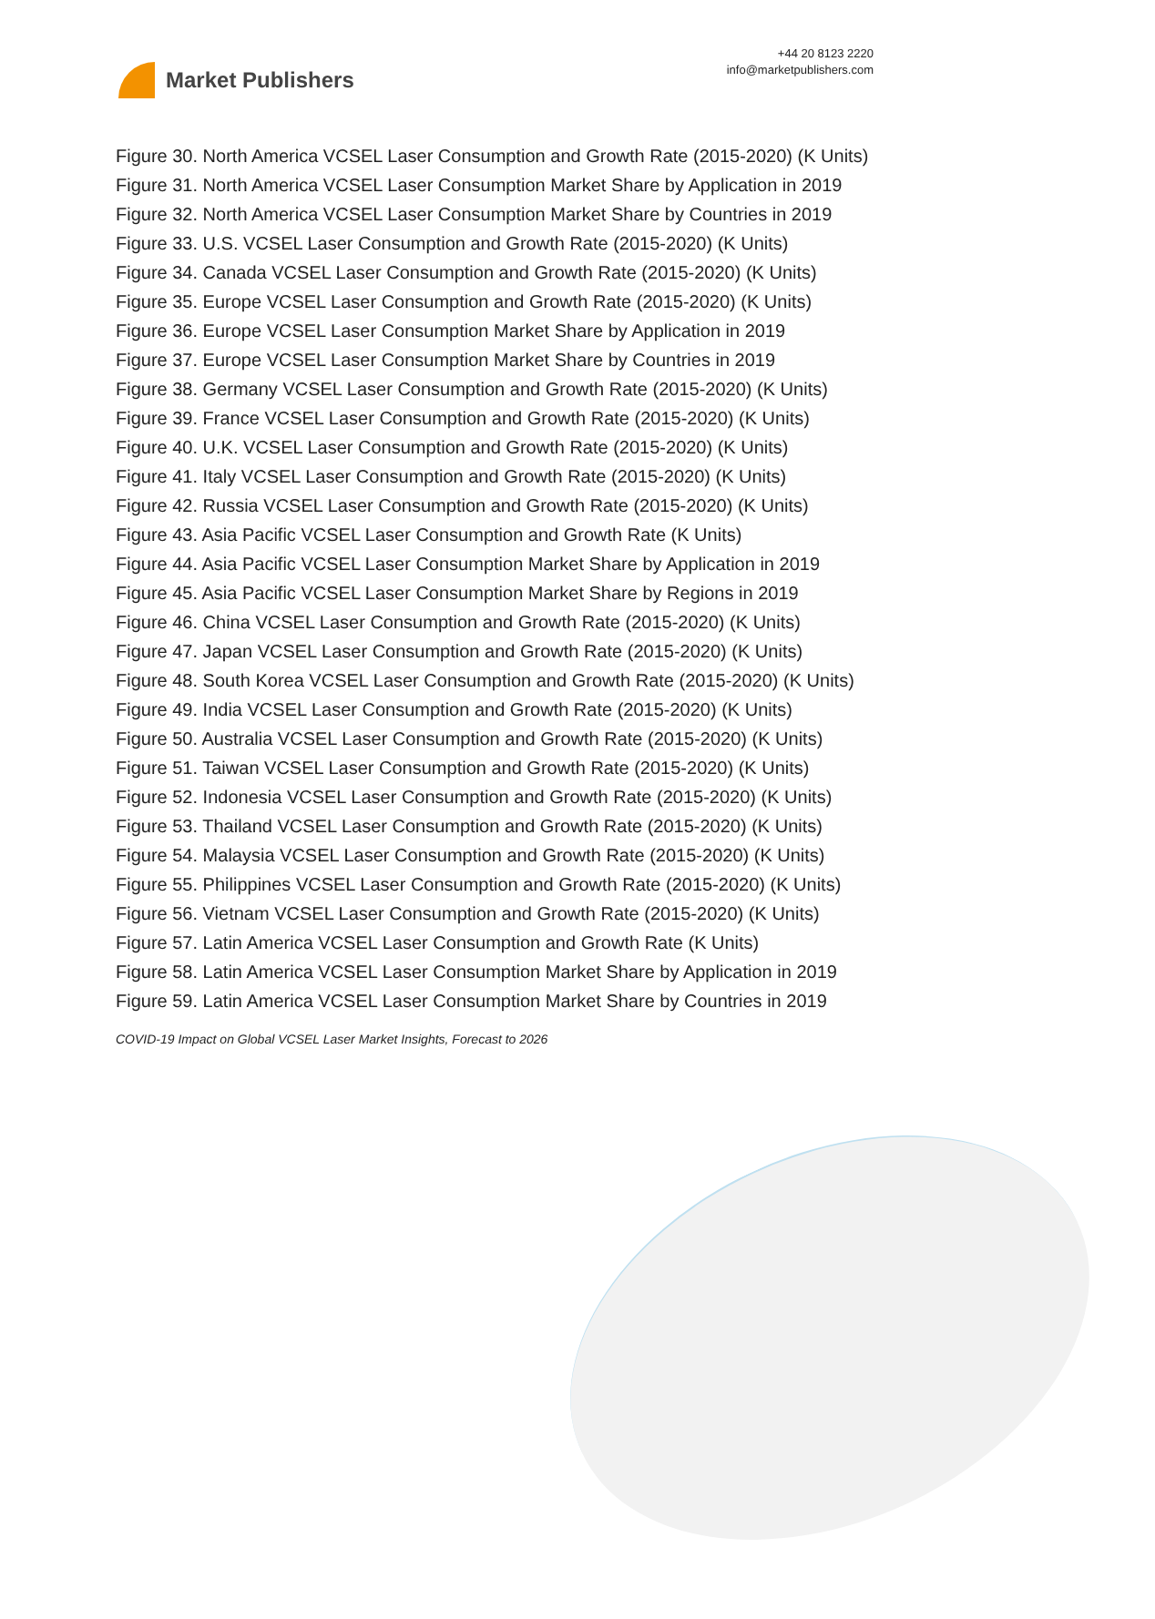Market Publishers
+44 20 8123 2220
info@marketpublishers.com
Figure 30. North America VCSEL Laser Consumption and Growth Rate (2015-2020) (K Units)
Figure 31. North America VCSEL Laser Consumption Market Share by Application in 2019
Figure 32. North America VCSEL Laser Consumption Market Share by Countries in 2019
Figure 33. U.S. VCSEL Laser Consumption and Growth Rate (2015-2020) (K Units)
Figure 34. Canada VCSEL Laser Consumption and Growth Rate (2015-2020) (K Units)
Figure 35. Europe VCSEL Laser Consumption and Growth Rate (2015-2020) (K Units)
Figure 36. Europe VCSEL Laser Consumption Market Share by Application in 2019
Figure 37. Europe VCSEL Laser Consumption Market Share by Countries in 2019
Figure 38. Germany VCSEL Laser Consumption and Growth Rate (2015-2020) (K Units)
Figure 39. France VCSEL Laser Consumption and Growth Rate (2015-2020) (K Units)
Figure 40. U.K. VCSEL Laser Consumption and Growth Rate (2015-2020) (K Units)
Figure 41. Italy VCSEL Laser Consumption and Growth Rate (2015-2020) (K Units)
Figure 42. Russia VCSEL Laser Consumption and Growth Rate (2015-2020) (K Units)
Figure 43. Asia Pacific VCSEL Laser Consumption and Growth Rate (K Units)
Figure 44. Asia Pacific VCSEL Laser Consumption Market Share by Application in 2019
Figure 45. Asia Pacific VCSEL Laser Consumption Market Share by Regions in 2019
Figure 46. China VCSEL Laser Consumption and Growth Rate (2015-2020) (K Units)
Figure 47. Japan VCSEL Laser Consumption and Growth Rate (2015-2020) (K Units)
Figure 48. South Korea VCSEL Laser Consumption and Growth Rate (2015-2020) (K Units)
Figure 49. India VCSEL Laser Consumption and Growth Rate (2015-2020) (K Units)
Figure 50. Australia VCSEL Laser Consumption and Growth Rate (2015-2020) (K Units)
Figure 51. Taiwan VCSEL Laser Consumption and Growth Rate (2015-2020) (K Units)
Figure 52. Indonesia VCSEL Laser Consumption and Growth Rate (2015-2020) (K Units)
Figure 53. Thailand VCSEL Laser Consumption and Growth Rate (2015-2020) (K Units)
Figure 54. Malaysia VCSEL Laser Consumption and Growth Rate (2015-2020) (K Units)
Figure 55. Philippines VCSEL Laser Consumption and Growth Rate (2015-2020) (K Units)
Figure 56. Vietnam VCSEL Laser Consumption and Growth Rate (2015-2020) (K Units)
Figure 57. Latin America VCSEL Laser Consumption and Growth Rate (K Units)
Figure 58. Latin America VCSEL Laser Consumption Market Share by Application in 2019
Figure 59. Latin America VCSEL Laser Consumption Market Share by Countries in 2019
COVID-19 Impact on Global VCSEL Laser Market Insights, Forecast to 2026